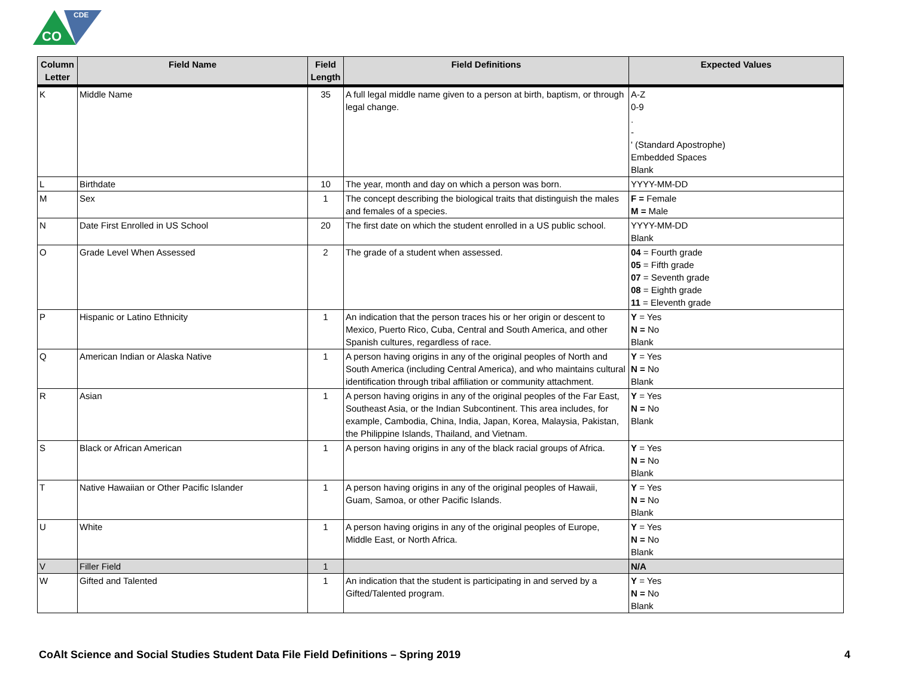CO
CDE
| Column Letter | Field Name | Field Length | Field Definitions | Expected Values |
| --- | --- | --- | --- | --- |
| K | Middle Name | 35 | A full legal middle name given to a person at birth, baptism, or through legal change. | A-Z 0-9 . - ' (Standard Apostrophe) Embedded Spaces Blank |
| L | Birthdate | 10 | The year, month and day on which a person was born. | YYYY-MM-DD |
| M | Sex | 1 | The concept describing the biological traits that distinguish the males and females of a species. | F = Female M = Male |
| N | Date First Enrolled in US School | 20 | The first date on which the student enrolled in a US public school. | YYYY-MM-DD Blank |
| O | Grade Level When Assessed | 2 | The grade of a student when assessed. | 04 = Fourth grade 05 = Fifth grade 07 = Seventh grade 08 = Eighth grade 11 = Eleventh grade |
| P | Hispanic or Latino Ethnicity | 1 | An indication that the person traces his or her origin or descent to Mexico, Puerto Rico, Cuba, Central and South America, and other Spanish cultures, regardless of race. | Y = Yes N = No Blank |
| Q | American Indian or Alaska Native | 1 | A person having origins in any of the original peoples of North and South America (including Central America), and who maintains cultural identification through tribal affiliation or community attachment. | Y = Yes N = No Blank |
| R | Asian | 1 | A person having origins in any of the original peoples of the Far East, Southeast Asia, or the Indian Subcontinent. This area includes, for example, Cambodia, China, India, Japan, Korea, Malaysia, Pakistan, the Philippine Islands, Thailand, and Vietnam. | Y = Yes N = No Blank |
| S | Black or African American | 1 | A person having origins in any of the black racial groups of Africa. | Y = Yes N = No Blank |
| T | Native Hawaiian or Other Pacific Islander | 1 | A person having origins in any of the original peoples of Hawaii, Guam, Samoa, or other Pacific Islands. | Y = Yes N = No Blank |
| U | White | 1 | A person having origins in any of the original peoples of Europe, Middle East, or North Africa. | Y = Yes N = No Blank |
| V | Filler Field | 1 | | N/A |
| W | Gifted and Talented | 1 | An indication that the student is participating in and served by a Gifted/Talented program. | Y = Yes N = No Blank |
CoAlt Science and Social Studies Student Data File Field Definitions – Spring 2019 4